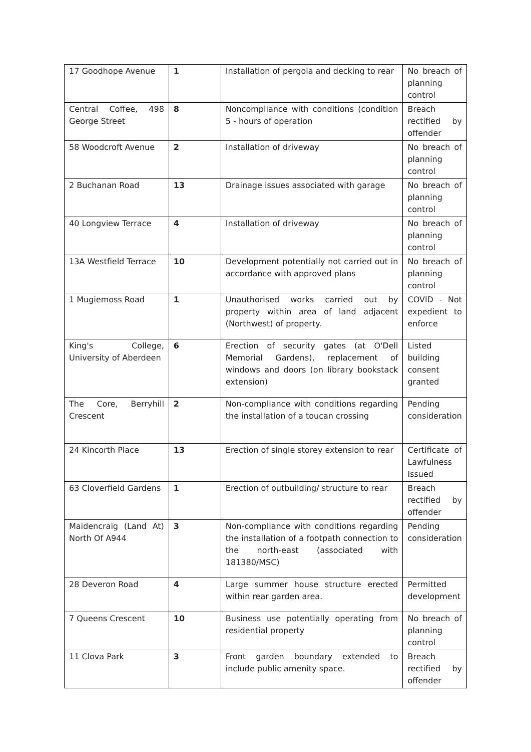| 17 Goodhope Avenue | 1 | Installation of pergola and decking to rear | No breach of planning control |
| Central Coffee, 498 George Street | 8 | Noncompliance with conditions (condition 5 - hours of operation | Breach rectified by offender |
| 58 Woodcroft Avenue | 2 | Installation of driveway | No breach of planning control |
| 2 Buchanan Road | 13 | Drainage issues associated with garage | No breach of planning control |
| 40 Longview Terrace | 4 | Installation of driveway | No breach of planning control |
| 13A Westfield Terrace | 10 | Development potentially not carried out in accordance with approved plans | No breach of planning control |
| 1 Mugiemoss Road | 1 | Unauthorised works carried out by property within area of land adjacent (Northwest) of property. | COVID - Not expedient to enforce |
| King's College, University of Aberdeen | 6 | Erection of security gates (at O'Dell Memorial Gardens), replacement of windows and doors (on library bookstack extension) | Listed building consent granted |
| The Core, Berryhill Crescent | 2 | Non-compliance with conditions regarding the installation of a toucan crossing | Pending consideration |
| 24 Kincorth Place | 13 | Erection of single storey extension to rear | Certificate of Lawfulness Issued |
| 63 Cloverfield Gardens | 1 | Erection of outbuilding/ structure to rear | Breach rectified by offender |
| Maidencraig (Land At) North Of A944 | 3 | Non-compliance with conditions regarding the installation of a footpath connection to the north-east (associated with 181380/MSC) | Pending consideration |
| 28 Deveron Road | 4 | Large summer house structure erected within rear garden area. | Permitted development |
| 7 Queens Crescent | 10 | Business use potentially operating from residential property | No breach of planning control |
| 11 Clova Park | 3 | Front garden boundary extended to include public amenity space. | Breach rectified by offender |